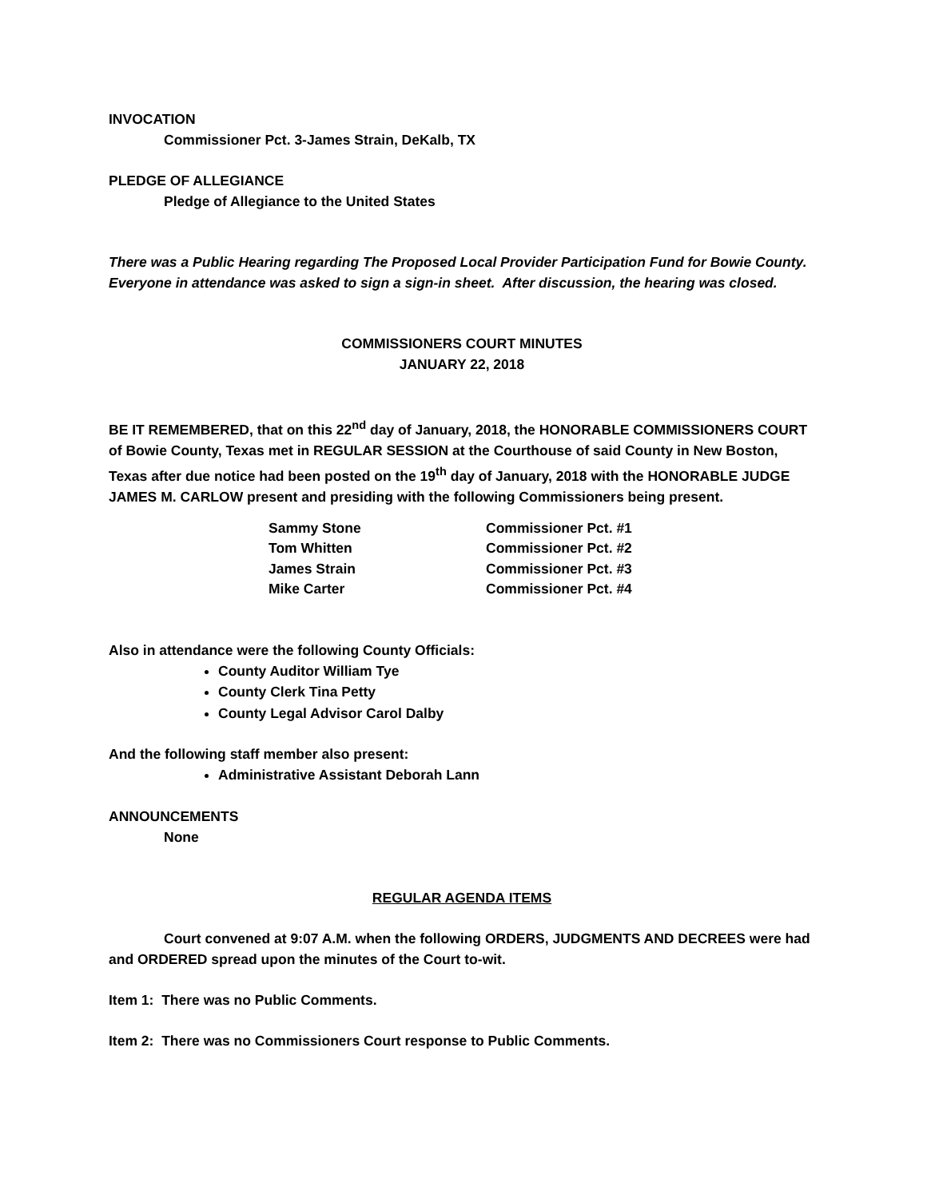INVOCATION
Commissioner Pct. 3-James Strain, DeKalb, TX
PLEDGE OF ALLEGIANCE
Pledge of Allegiance to the United States
There was a Public Hearing regarding The Proposed Local Provider Participation Fund for Bowie County. Everyone in attendance was asked to sign a sign-in sheet. After discussion, the hearing was closed.
COMMISSIONERS COURT MINUTES
JANUARY 22, 2018
BE IT REMEMBERED, that on this 22<sup>nd</sup> day of January, 2018, the HONORABLE COMMISSIONERS COURT of Bowie County, Texas met in REGULAR SESSION at the Courthouse of said County in New Boston, Texas after due notice had been posted on the 19<sup>th</sup> day of January, 2018 with the HONORABLE JUDGE JAMES M. CARLOW present and presiding with the following Commissioners being present.
| Sammy Stone | Commissioner Pct. #1 |
| Tom Whitten | Commissioner Pct. #2 |
| James Strain | Commissioner Pct. #3 |
| Mike Carter | Commissioner Pct. #4 |
Also in attendance were the following County Officials:
County Auditor William Tye
County Clerk Tina Petty
County Legal Advisor Carol Dalby
And the following staff member also present:
Administrative Assistant Deborah Lann
ANNOUNCEMENTS
None
REGULAR AGENDA ITEMS
Court convened at 9:07 A.M. when the following ORDERS, JUDGMENTS AND DECREES were had and ORDERED spread upon the minutes of the Court to-wit.
Item 1: There was no Public Comments.
Item 2: There was no Commissioners Court response to Public Comments.